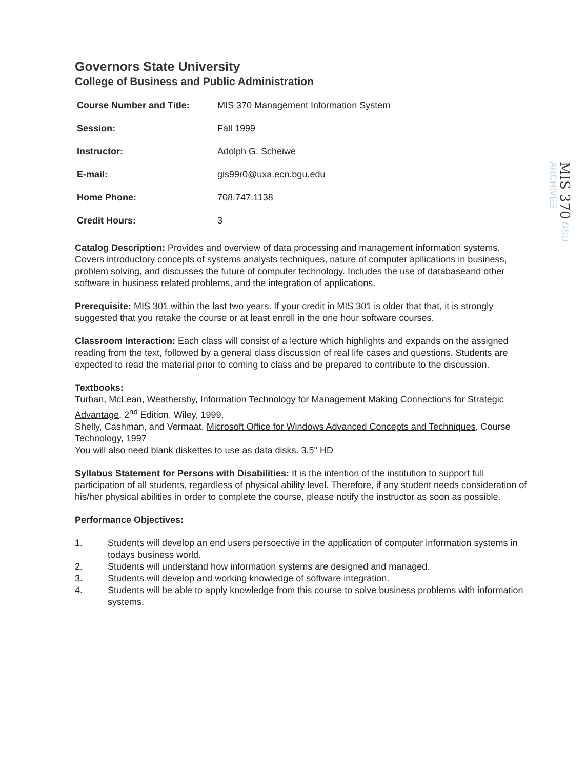MIS 370 GSU ARCHIVES
Governors State University
College of Business and Public Administration
| Course Number and Title: | MIS 370 Management Information System |
| Session: | Fall 1999 |
| Instructor: | Adolph G. Scheiwe |
| E-mail: | gis99r0@uxa.ecn.bgu.edu |
| Home Phone: | 708.747.1138 |
| Credit Hours: | 3 |
Catalog Description: Provides and overview of data processing and management information systems. Covers introductory concepts of systems analysts techniques, nature of computer apllications in business, problem solving, and discusses the future of computer technology. Includes the use of databaseand other software in business related problems, and the integration of applications.
Prerequisite: MIS 301 within the last two years. If your credit in MIS 301 is older that that, it is strongly suggested that you retake the course or at least enroll in the one hour software courses.
Classroom Interaction: Each class will consist of a lecture which highlights and expands on the assigned reading from the text, followed by a general class discussion of real life cases and questions. Students are expected to read the material prior to coming to class and be prepared to contribute to the discussion.
Textbooks:
Turban, McLean, Weathersby, Information Technology for Management Making Connections for Strategic Advantage, 2<sup>nd</sup> Edition, Wiley, 1999.
Shelly, Cashman, and Vermaat, Microsoft Office for Windows Advanced Concepts and Techniques, Course Technology, 1997
You will also need blank diskettes to use as data disks. 3.5" HD
Syllabus Statement for Persons with Disabilities: It is the intention of the institution to support full participation of all students, regardless of physical ability level. Therefore, if any student needs consideration of his/her physical abilities in order to complete the course, please notify the instructor as soon as possible.
Performance Objectives:
1. Students will develop an end users persoective in the application of computer information systems in todays business world.
2. Students will understand how information systems are designed and managed.
3. Students will develop and working knowledge of software integration.
4. Students will be able to apply knowledge from this course to solve business problems with information systems.